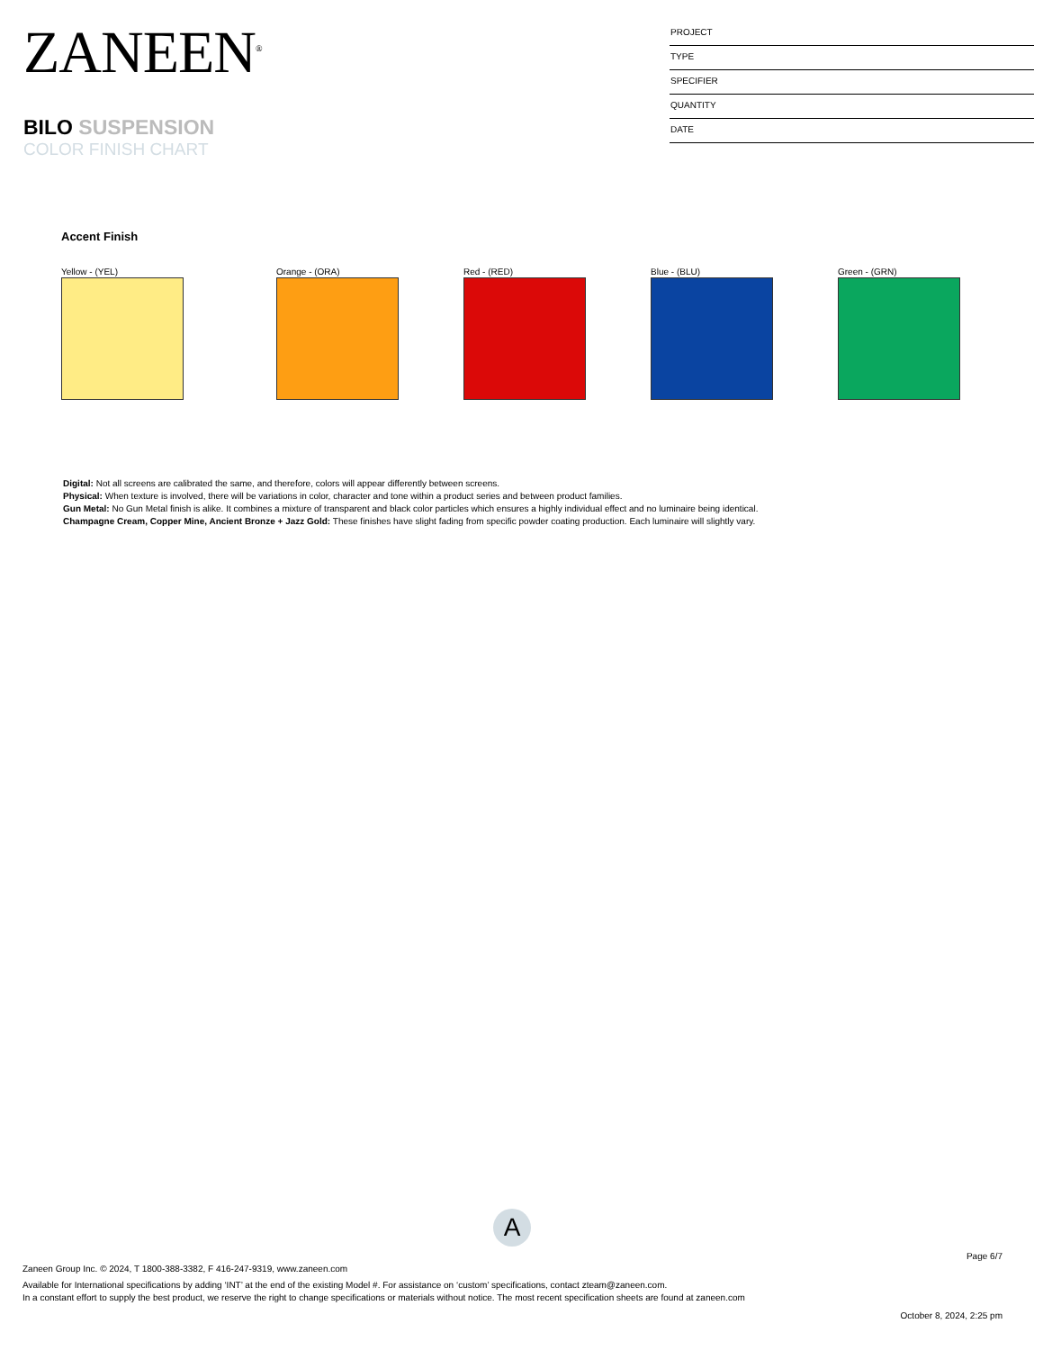ZANEEN<sup>®</sup>
BILO SUSPENSION
COLOR FINISH CHART
PROJECT
TYPE
SPECIFIER
QUANTITY
DATE
Accent Finish
Yellow - (YEL) Orange - (ORA) Red - (RED) Blue - (BLU) Green - (GRN)
Digital: Not all screens are calibrated the same, and therefore, colors will appear differently between screens.
Physical: When texture is involved, there will be variations in color, character and tone within a product series and between product families.
Gun Metal: No Gun Metal finish is alike. It combines a mixture of transparent and black color particles which ensures a highly individual effect and no luminaire being identical.
Champagne Cream, Copper Mine, Ancient Bronze + Jazz Gold: These finishes have slight fading from specific powder coating production. Each luminaire will slightly vary.
A
Page 6/7
Zaneen Group Inc. © 2024, T 1800-388-3382, F 416-247-9319, www.zaneen.com
Available for International specifications by adding ‘INT’ at the end of the existing Model #. For assistance on ‘custom’ specifications, contact zteam@zaneen.com.
In a constant effort to supply the best product, we reserve the right to change specifications or materials without notice. The most recent specification sheets are found at zaneen.com
October 8, 2024, 2:25 pm